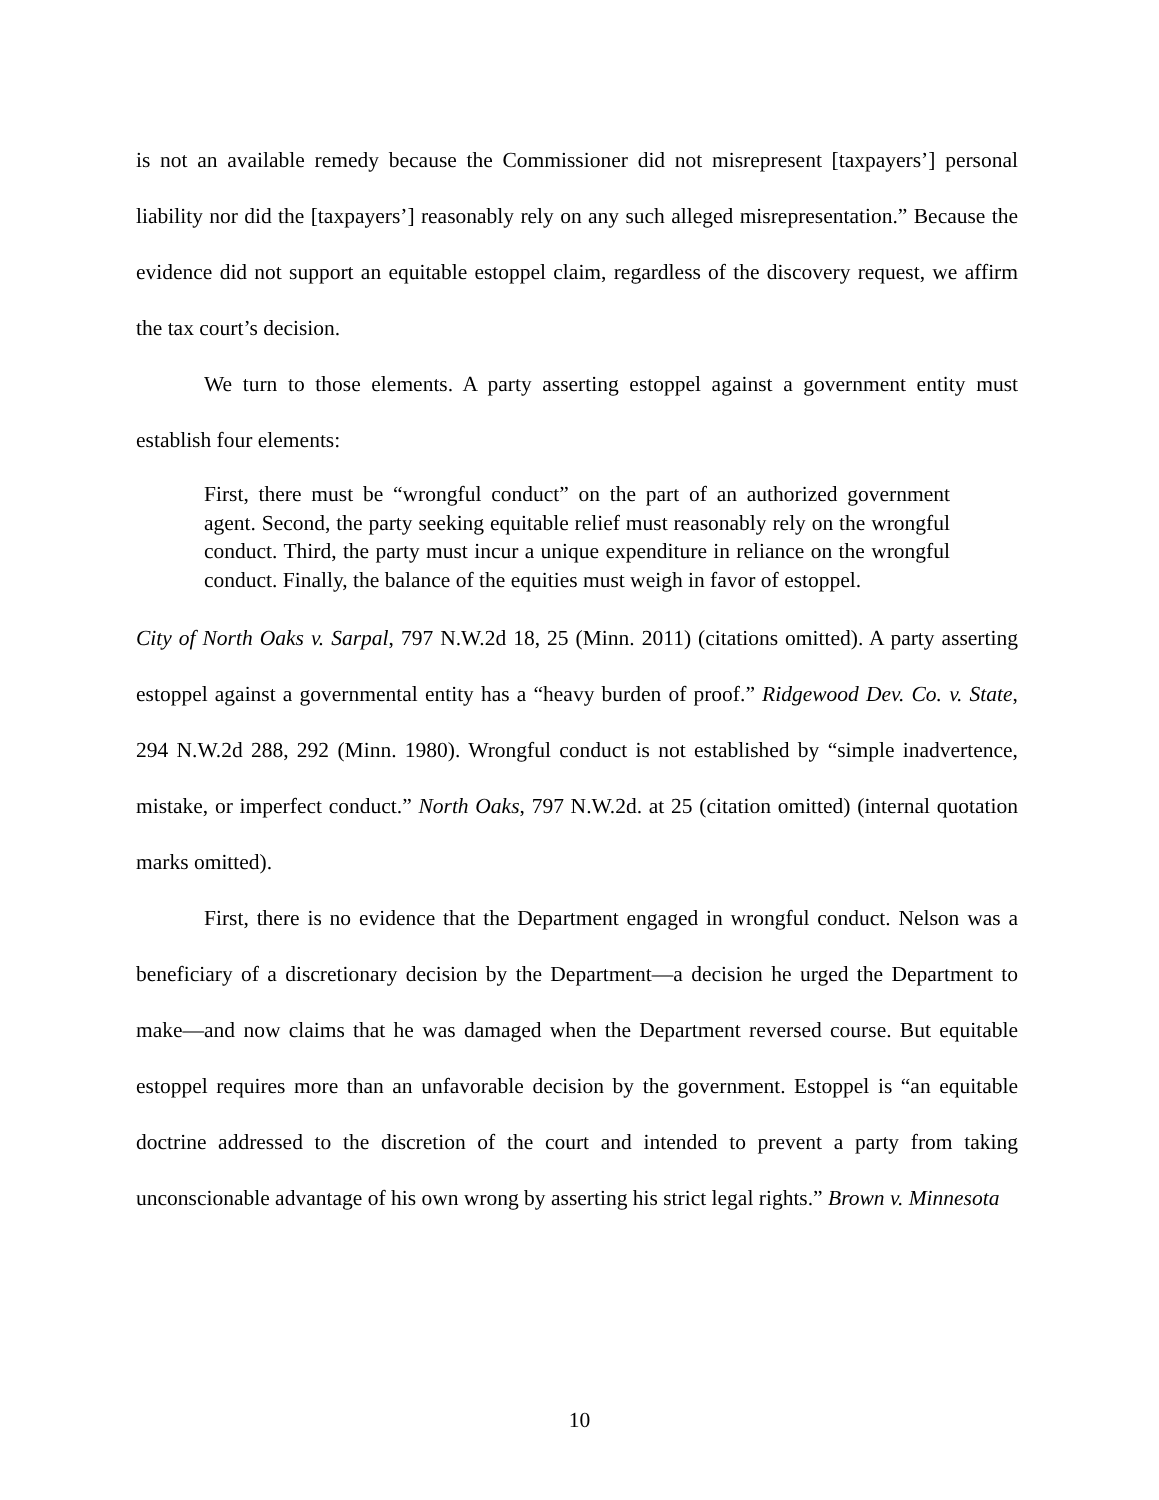is not an available remedy because the Commissioner did not misrepresent [taxpayers’] personal liability nor did the [taxpayers’] reasonably rely on any such alleged misrepresentation.” Because the evidence did not support an equitable estoppel claim, regardless of the discovery request, we affirm the tax court’s decision.
We turn to those elements. A party asserting estoppel against a government entity must establish four elements:
First, there must be “wrongful conduct” on the part of an authorized government agent. Second, the party seeking equitable relief must reasonably rely on the wrongful conduct. Third, the party must incur a unique expenditure in reliance on the wrongful conduct. Finally, the balance of the equities must weigh in favor of estoppel.
City of North Oaks v. Sarpal, 797 N.W.2d 18, 25 (Minn. 2011) (citations omitted). A party asserting estoppel against a governmental entity has a “heavy burden of proof.” Ridgewood Dev. Co. v. State, 294 N.W.2d 288, 292 (Minn. 1980). Wrongful conduct is not established by “simple inadvertence, mistake, or imperfect conduct.” North Oaks, 797 N.W.2d. at 25 (citation omitted) (internal quotation marks omitted).
First, there is no evidence that the Department engaged in wrongful conduct. Nelson was a beneficiary of a discretionary decision by the Department—a decision he urged the Department to make—and now claims that he was damaged when the Department reversed course. But equitable estoppel requires more than an unfavorable decision by the government. Estoppel is “an equitable doctrine addressed to the discretion of the court and intended to prevent a party from taking unconscionable advantage of his own wrong by asserting his strict legal rights.” Brown v. Minnesota
10